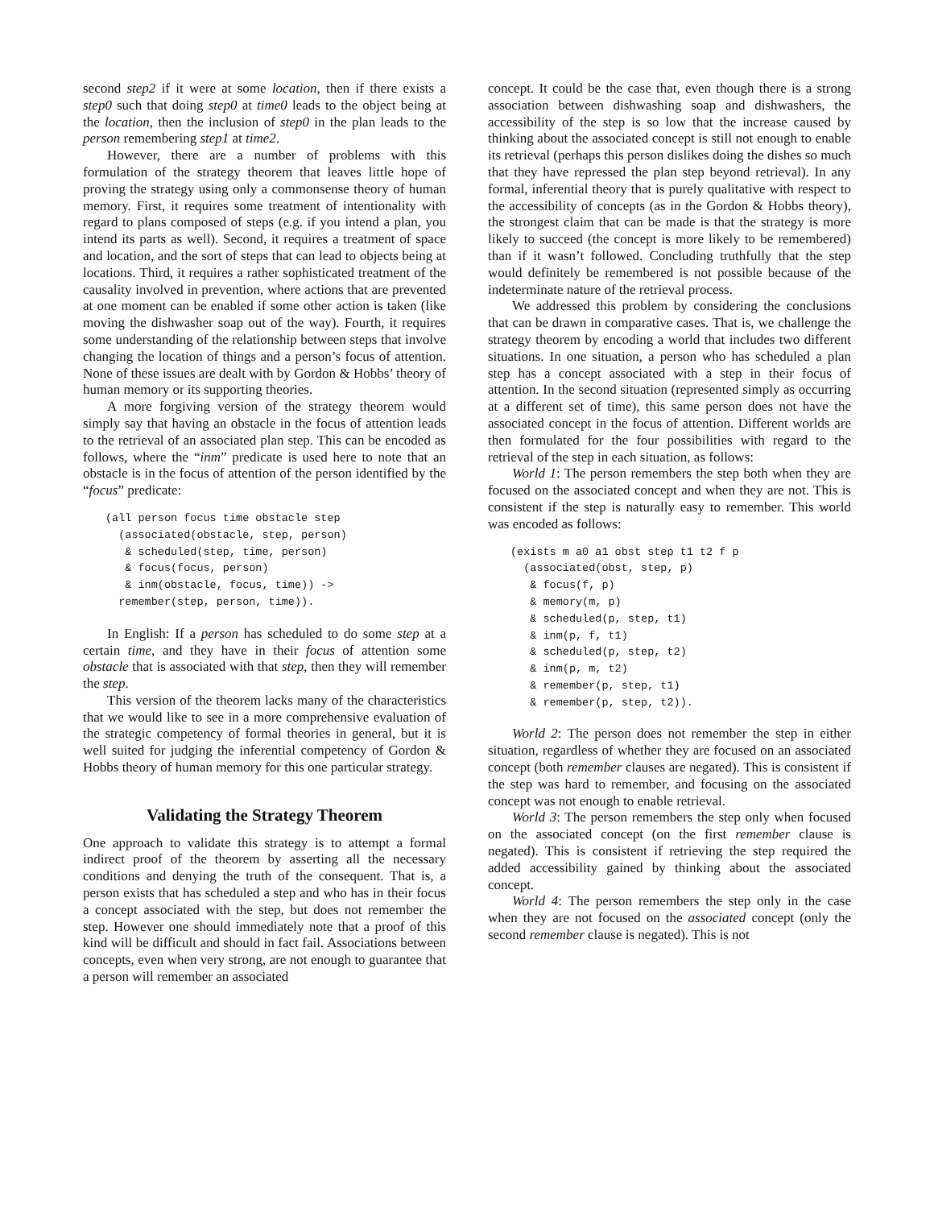second step2 if it were at some location, then if there exists a step0 such that doing step0 at time0 leads to the object being at the location, then the inclusion of step0 in the plan leads to the person remembering step1 at time2.
However, there are a number of problems with this formulation of the strategy theorem that leaves little hope of proving the strategy using only a commonsense theory of human memory. First, it requires some treatment of intentionality with regard to plans composed of steps (e.g. if you intend a plan, you intend its parts as well). Second, it requires a treatment of space and location, and the sort of steps that can lead to objects being at locations. Third, it requires a rather sophisticated treatment of the causality involved in prevention, where actions that are prevented at one moment can be enabled if some other action is taken (like moving the dishwasher soap out of the way). Fourth, it requires some understanding of the relationship between steps that involve changing the location of things and a person’s focus of attention. None of these issues are dealt with by Gordon & Hobbs’ theory of human memory or its supporting theories.
A more forgiving version of the strategy theorem would simply say that having an obstacle in the focus of attention leads to the retrieval of an associated plan step. This can be encoded as follows, where the “inm” predicate is used here to note that an obstacle is in the focus of attention of the person identified by the “focus” predicate:
(all person focus time obstacle step
  (associated(obstacle, step, person)
   & scheduled(step, time, person)
   & focus(focus, person)
   & inm(obstacle, focus, time)) ->
  remember(step, person, time)).
In English: If a person has scheduled to do some step at a certain time, and they have in their focus of attention some obstacle that is associated with that step, then they will remember the step.
This version of the theorem lacks many of the characteristics that we would like to see in a more comprehensive evaluation of the strategic competency of formal theories in general, but it is well suited for judging the inferential competency of Gordon & Hobbs theory of human memory for this one particular strategy.
Validating the Strategy Theorem
One approach to validate this strategy is to attempt a formal indirect proof of the theorem by asserting all the necessary conditions and denying the truth of the consequent. That is, a person exists that has scheduled a step and who has in their focus a concept associated with the step, but does not remember the step. However one should immediately note that a proof of this kind will be difficult and should in fact fail. Associations between concepts, even when very strong, are not enough to guarantee that a person will remember an associated
concept. It could be the case that, even though there is a strong association between dishwashing soap and dishwashers, the accessibility of the step is so low that the increase caused by thinking about the associated concept is still not enough to enable its retrieval (perhaps this person dislikes doing the dishes so much that they have repressed the plan step beyond retrieval). In any formal, inferential theory that is purely qualitative with respect to the accessibility of concepts (as in the Gordon & Hobbs theory), the strongest claim that can be made is that the strategy is more likely to succeed (the concept is more likely to be remembered) than if it wasn’t followed. Concluding truthfully that the step would definitely be remembered is not possible because of the indeterminate nature of the retrieval process.
We addressed this problem by considering the conclusions that can be drawn in comparative cases. That is, we challenge the strategy theorem by encoding a world that includes two different situations. In one situation, a person who has scheduled a plan step has a concept associated with a step in their focus of attention. In the second situation (represented simply as occurring at a different set of time), this same person does not have the associated concept in the focus of attention. Different worlds are then formulated for the four possibilities with regard to the retrieval of the step in each situation, as follows:
World 1: The person remembers the step both when they are focused on the associated concept and when they are not. This is consistent if the step is naturally easy to remember. This world was encoded as follows:
(exists m a0 a1 obst step t1 t2 f p
  (associated(obst, step, p)
   & focus(f, p)
   & memory(m, p)
   & scheduled(p, step, t1)
   & inm(p, f, t1)
   & scheduled(p, step, t2)
   & inm(p, m, t2)
   & remember(p, step, t1)
   & remember(p, step, t2)).
World 2: The person does not remember the step in either situation, regardless of whether they are focused on an associated concept (both remember clauses are negated). This is consistent if the step was hard to remember, and focusing on the associated concept was not enough to enable retrieval.
World 3: The person remembers the step only when focused on the associated concept (on the first remember clause is negated). This is consistent if retrieving the step required the added accessibility gained by thinking about the associated concept.
World 4: The person remembers the step only in the case when they are not focused on the associated concept (only the second remember clause is negated). This is not